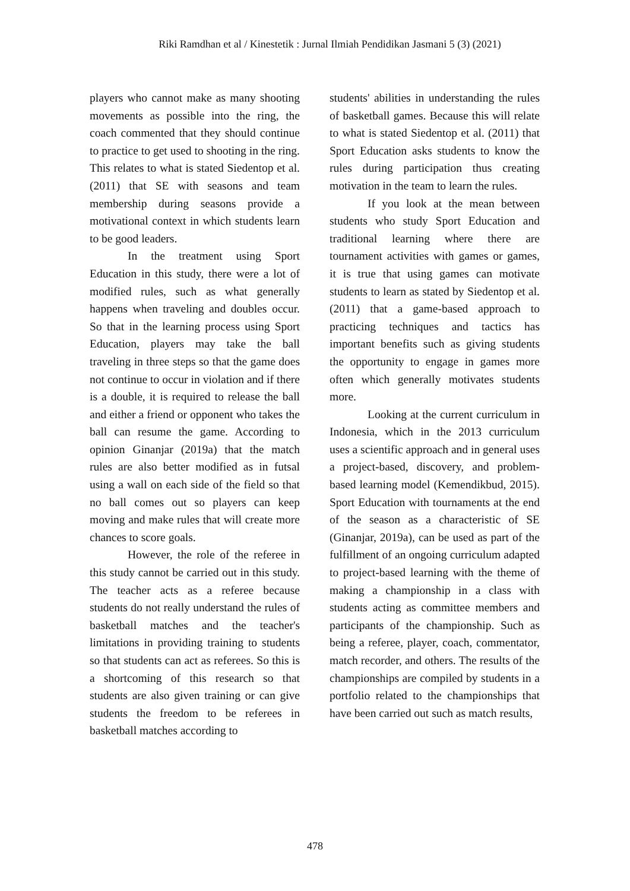Riki Ramdhan et al / Kinestetik : Jurnal Ilmiah Pendidikan Jasmani 5 (3) (2021)
players who cannot make as many shooting movements as possible into the ring, the coach commented that they should continue to practice to get used to shooting in the ring. This relates to what is stated Siedentop et al. (2011) that SE with seasons and team membership during seasons provide a motivational context in which students learn to be good leaders.
In the treatment using Sport Education in this study, there were a lot of modified rules, such as what generally happens when traveling and doubles occur. So that in the learning process using Sport Education, players may take the ball traveling in three steps so that the game does not continue to occur in violation and if there is a double, it is required to release the ball and either a friend or opponent who takes the ball can resume the game. According to opinion Ginanjar (2019a) that the match rules are also better modified as in futsal using a wall on each side of the field so that no ball comes out so players can keep moving and make rules that will create more chances to score goals.
However, the role of the referee in this study cannot be carried out in this study. The teacher acts as a referee because students do not really understand the rules of basketball matches and the teacher's limitations in providing training to students so that students can act as referees. So this is a shortcoming of this research so that students are also given training or can give students the freedom to be referees in basketball matches according to
students' abilities in understanding the rules of basketball games. Because this will relate to what is stated Siedentop et al. (2011) that Sport Education asks students to know the rules during participation thus creating motivation in the team to learn the rules.
If you look at the mean between students who study Sport Education and traditional learning where there are tournament activities with games or games, it is true that using games can motivate students to learn as stated by Siedentop et al. (2011) that a game-based approach to practicing techniques and tactics has important benefits such as giving students the opportunity to engage in games more often which generally motivates students more.
Looking at the current curriculum in Indonesia, which in the 2013 curriculum uses a scientific approach and in general uses a project-based, discovery, and problem-based learning model (Kemendikbud, 2015). Sport Education with tournaments at the end of the season as a characteristic of SE (Ginanjar, 2019a), can be used as part of the fulfillment of an ongoing curriculum adapted to project-based learning with the theme of making a championship in a class with students acting as committee members and participants of the championship. Such as being a referee, player, coach, commentator, match recorder, and others. The results of the championships are compiled by students in a portfolio related to the championships that have been carried out such as match results,
478